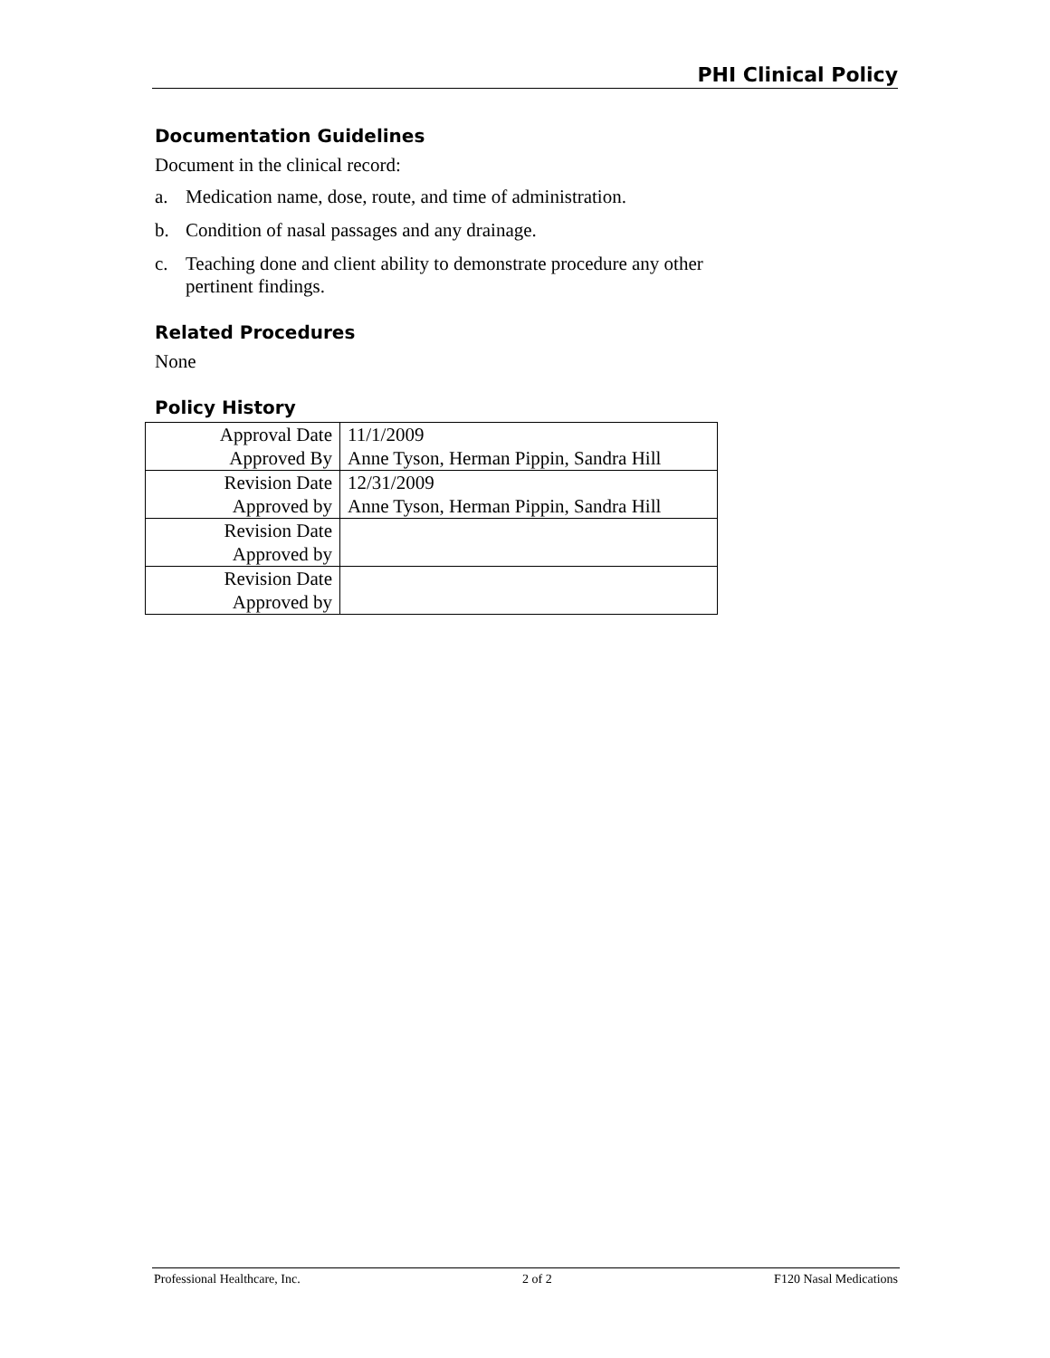PHI Clinical Policy
Documentation Guidelines
Document in the clinical record:
a. Medication name, dose, route, and time of administration.
b. Condition of nasal passages and any drainage.
c. Teaching done and client ability to demonstrate procedure any other pertinent findings.
Related Procedures
None
Policy History
| Approval Date | 11/1/2009 |
| Approved By | Anne Tyson, Herman Pippin, Sandra Hill |
| Revision Date | 12/31/2009 |
| Approved by | Anne Tyson, Herman Pippin, Sandra Hill |
| Revision Date | |
| Approved by | |
| Revision Date | |
| Approved by | |
Professional Healthcare, Inc. 2 of 2 F120 Nasal Medications